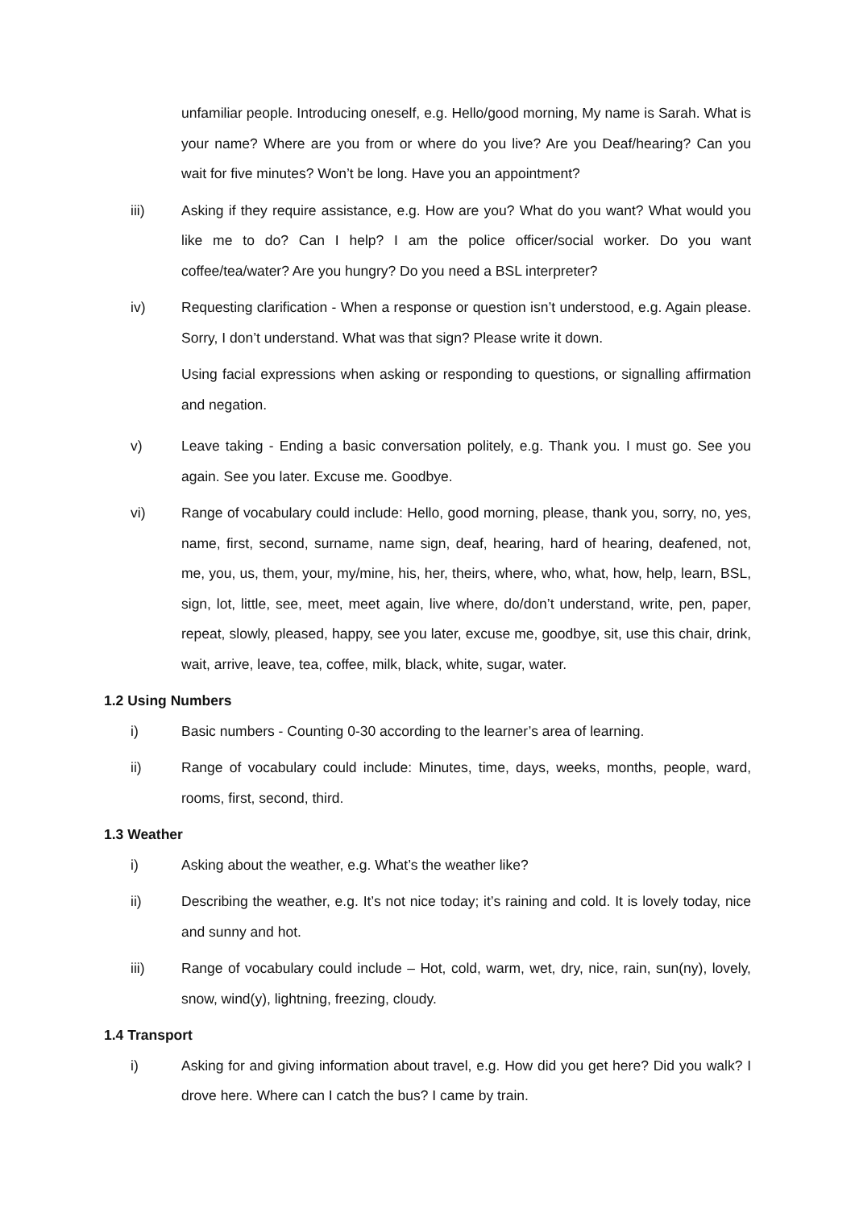unfamiliar people. Introducing oneself, e.g. Hello/good morning, My name is Sarah. What is your name? Where are you from or where do you live? Are you Deaf/hearing? Can you wait for five minutes? Won’t be long. Have you an appointment?
iii) Asking if they require assistance, e.g. How are you? What do you want? What would you like me to do? Can I help? I am the police officer/social worker. Do you want coffee/tea/water? Are you hungry? Do you need a BSL interpreter?
iv) Requesting clarification - When a response or question isn’t understood, e.g. Again please. Sorry, I don’t understand. What was that sign? Please write it down.
Using facial expressions when asking or responding to questions, or signalling affirmation and negation.
v) Leave taking - Ending a basic conversation politely, e.g. Thank you. I must go. See you again. See you later. Excuse me. Goodbye.
vi) Range of vocabulary could include: Hello, good morning, please, thank you, sorry, no, yes, name, first, second, surname, name sign, deaf, hearing, hard of hearing, deafened, not, me, you, us, them, your, my/mine, his, her, theirs, where, who, what, how, help, learn, BSL, sign, lot, little, see, meet, meet again, live where, do/don’t understand, write, pen, paper, repeat, slowly, pleased, happy, see you later, excuse me, goodbye, sit, use this chair, drink, wait, arrive, leave, tea, coffee, milk, black, white, sugar, water.
1.2 Using Numbers
i) Basic numbers - Counting 0-30 according to the learner’s area of learning.
ii) Range of vocabulary could include: Minutes, time, days, weeks, months, people, ward, rooms, first, second, third.
1.3 Weather
i) Asking about the weather, e.g. What’s the weather like?
ii) Describing the weather, e.g. It’s not nice today; it’s raining and cold. It is lovely today, nice and sunny and hot.
iii) Range of vocabulary could include – Hot, cold, warm, wet, dry, nice, rain, sun(ny), lovely, snow, wind(y), lightning, freezing, cloudy.
1.4 Transport
i) Asking for and giving information about travel, e.g. How did you get here? Did you walk? I drove here. Where can I catch the bus? I came by train.